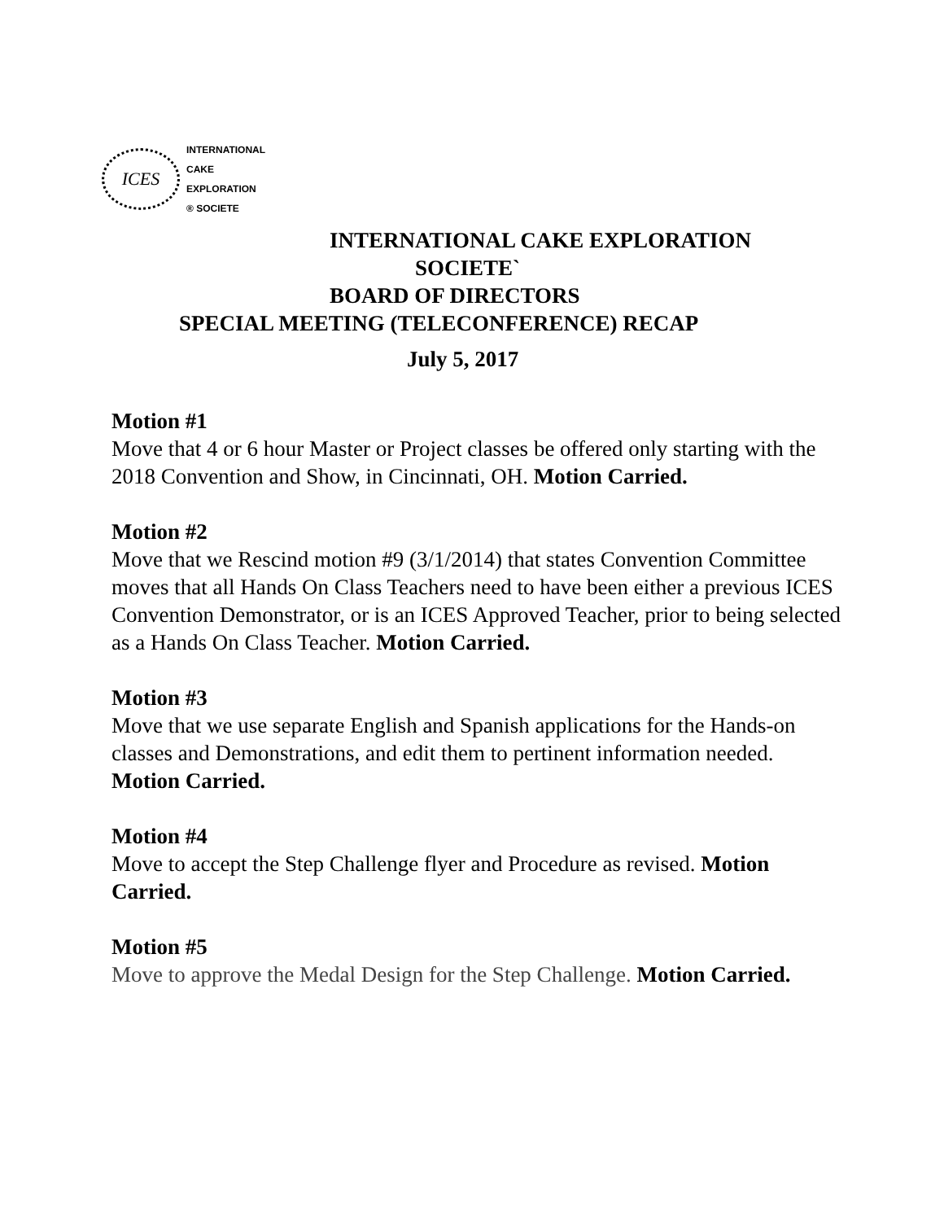ICES
INTERNATIONAL
CAKE
EXPLORATION
® SOCIETE
INTERNATIONAL CAKE EXPLORATION
SOCIETE`
BOARD OF DIRECTORS
SPECIAL MEETING (TELECONFERENCE) RECAP
July 5, 2017
Motion #1
Move that 4 or 6 hour Master or Project classes be offered only starting with the 2018 Convention and Show, in Cincinnati, OH. Motion Carried.
Motion #2
Move that we Rescind motion #9 (3/1/2014) that states Convention Committee moves that all Hands On Class Teachers need to have been either a previous ICES Convention Demonstrator, or is an ICES Approved Teacher, prior to being selected as a Hands On Class Teacher. Motion Carried.
Motion #3
Move that we use separate English and Spanish applications for the Hands-on classes and Demonstrations, and edit them to pertinent information needed. Motion Carried.
Motion #4
Move to accept the Step Challenge flyer and Procedure as revised. Motion Carried.
Motion #5
Move to approve the Medal Design for the Step Challenge. Motion Carried.